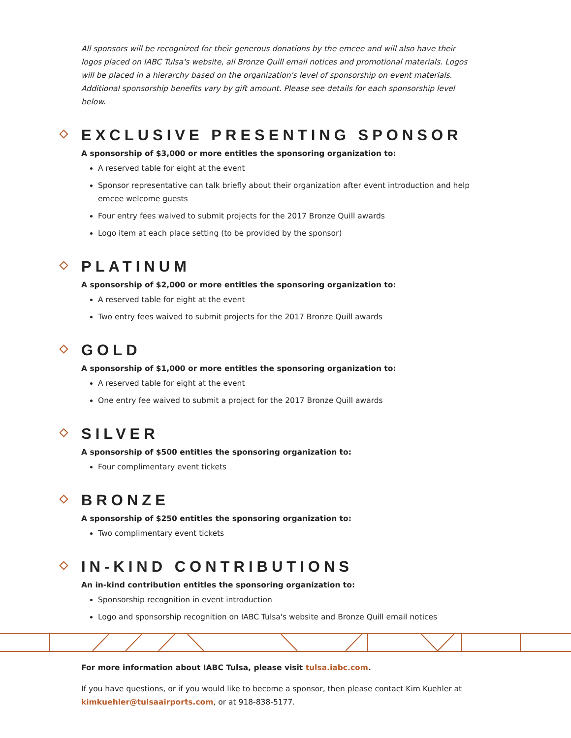All sponsors will be recognized for their generous donations by the emcee and will also have their logos placed on IABC Tulsa's website, all Bronze Quill email notices and promotional materials. Logos will be placed in a hierarchy based on the organization's level of sponsorship on event materials. Additional sponsorship benefits vary by gift amount. Please see details for each sponsorship level below.
EXCLUSIVE PRESENTING SPONSOR
A sponsorship of $3,000 or more entitles the sponsoring organization to:
A reserved table for eight at the event
Sponsor representative can talk briefly about their organization after event introduction and help emcee welcome guests
Four entry fees waived to submit projects for the 2017 Bronze Quill awards
Logo item at each place setting (to be provided by the sponsor)
PLATINUM
A sponsorship of $2,000 or more entitles the sponsoring organization to:
A reserved table for eight at the event
Two entry fees waived to submit projects for the 2017 Bronze Quill awards
GOLD
A sponsorship of $1,000 or more entitles the sponsoring organization to:
A reserved table for eight at the event
One entry fee waived to submit a project for the 2017 Bronze Quill awards
SILVER
A sponsorship of $500 entitles the sponsoring organization to:
Four complimentary event tickets
BRONZE
A sponsorship of $250 entitles the sponsoring organization to:
Two complimentary event tickets
IN-KIND CONTRIBUTIONS
An in-kind contribution entitles the sponsoring organization to:
Sponsorship recognition in event introduction
Logo and sponsorship recognition on IABC Tulsa's website and Bronze Quill email notices
For more information about IABC Tulsa, please visit tulsa.iabc.com.
If you have questions, or if you would like to become a sponsor, then please contact Kim Kuehler at kimkuehler@tulsaairports.com, or at 918-838-5177.